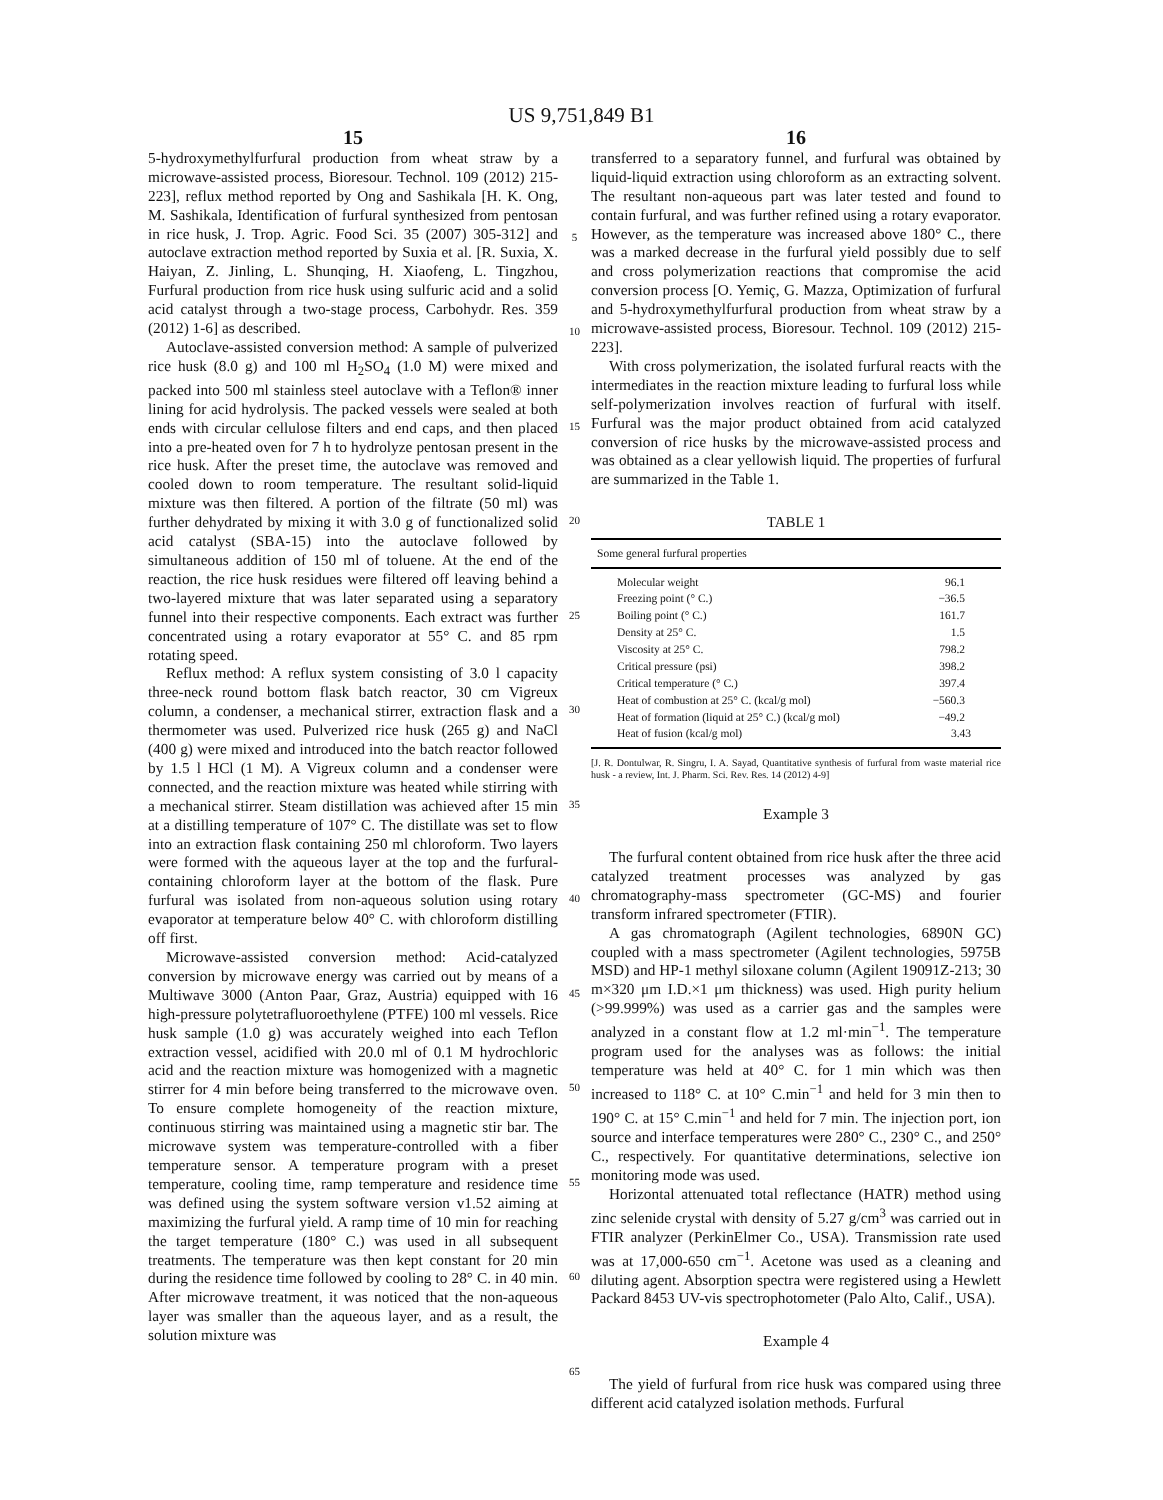US 9,751,849 B1
15
5-hydroxymethylfurfural production from wheat straw by a microwave-assisted process, Bioresour. Technol. 109 (2012) 215-223], reflux method reported by Ong and Sashikala [H. K. Ong, M. Sashikala, Identification of furfural synthesized from pentosan in rice husk, J. Trop. Agric. Food Sci. 35 (2007) 305-312] and autoclave extraction method reported by Suxia et al. [R. Suxia, X. Haiyan, Z. Jinling, L. Shunqing, H. Xiaofeng, L. Tingzhou, Furfural production from rice husk using sulfuric acid and a solid acid catalyst through a two-stage process, Carbohydr. Res. 359 (2012) 1-6] as described.
Autoclave-assisted conversion method: A sample of pulverized rice husk (8.0 g) and 100 ml H<sub>2</sub>SO<sub>4</sub> (1.0 M) were mixed and packed into 500 ml stainless steel autoclave with a Teflon® inner lining for acid hydrolysis. The packed vessels were sealed at both ends with circular cellulose filters and end caps, and then placed into a pre-heated oven for 7 h to hydrolyze pentosan present in the rice husk. After the preset time, the autoclave was removed and cooled down to room temperature. The resultant solid-liquid mixture was then filtered. A portion of the filtrate (50 ml) was further dehydrated by mixing it with 3.0 g of functionalized solid acid catalyst (SBA-15) into the autoclave followed by simultaneous addition of 150 ml of toluene. At the end of the reaction, the rice husk residues were filtered off leaving behind a two-layered mixture that was later separated using a separatory funnel into their respective components. Each extract was further concentrated using a rotary evaporator at 55° C. and 85 rpm rotating speed.
Reflux method: A reflux system consisting of 3.0 l capacity three-neck round bottom flask batch reactor, 30 cm Vigreux column, a condenser, a mechanical stirrer, extraction flask and a thermometer was used. Pulverized rice husk (265 g) and NaCl (400 g) were mixed and introduced into the batch reactor followed by 1.5 l HCl (1 M). A Vigreux column and a condenser were connected, and the reaction mixture was heated while stirring with a mechanical stirrer. Steam distillation was achieved after 15 min at a distilling temperature of 107° C. The distillate was set to flow into an extraction flask containing 250 ml chloroform. Two layers were formed with the aqueous layer at the top and the furfural-containing chloroform layer at the bottom of the flask. Pure furfural was isolated from non-aqueous solution using rotary evaporator at temperature below 40° C. with chloroform distilling off first.
Microwave-assisted conversion method: Acid-catalyzed conversion by microwave energy was carried out by means of a Multiwave 3000 (Anton Paar, Graz, Austria) equipped with 16 high-pressure polytetrafluoroethylene (PTFE) 100 ml vessels. Rice husk sample (1.0 g) was accurately weighed into each Teflon extraction vessel, acidified with 20.0 ml of 0.1 M hydrochloric acid and the reaction mixture was homogenized with a magnetic stirrer for 4 min before being transferred to the microwave oven. To ensure complete homogeneity of the reaction mixture, continuous stirring was maintained using a magnetic stir bar. The microwave system was temperature-controlled with a fiber temperature sensor. A temperature program with a preset temperature, cooling time, ramp temperature and residence time was defined using the system software version v1.52 aiming at maximizing the furfural yield. A ramp time of 10 min for reaching the target temperature (180° C.) was used in all subsequent treatments. The temperature was then kept constant for 20 min during the residence time followed by cooling to 28° C. in 40 min. After microwave treatment, it was noticed that the non-aqueous layer was smaller than the aqueous layer, and as a result, the solution mixture was
5
10
15
20
25
30
35
40
45
50
55
60
65
16
transferred to a separatory funnel, and furfural was obtained by liquid-liquid extraction using chloroform as an extracting solvent. The resultant non-aqueous part was later tested and found to contain furfural, and was further refined using a rotary evaporator. However, as the temperature was increased above 180° C., there was a marked decrease in the furfural yield possibly due to self and cross polymerization reactions that compromise the acid conversion process [O. Yemiç, G. Mazza, Optimization of furfural and 5-hydroxymethylfurfural production from wheat straw by a microwave-assisted process, Bioresour. Technol. 109 (2012) 215-223].
With cross polymerization, the isolated furfural reacts with the intermediates in the reaction mixture leading to furfural loss while self-polymerization involves reaction of furfural with itself. Furfural was the major product obtained from acid catalyzed conversion of rice husks by the microwave-assisted process and was obtained as a clear yellowish liquid. The properties of furfural are summarized in the Table 1.
TABLE 1
| Some general furfural properties | |
| --- | --- |
| Molecular weight | 96.1 |
| Freezing point (° C.) | −36.5 |
| Boiling point (° C.) | 161.7 |
| Density at 25° C. | 1.5 |
| Viscosity at 25° C. | 798.2 |
| Critical pressure (psi) | 398.2 |
| Critical temperature (° C.) | 397.4 |
| Heat of combustion at 25° C. (kcal/g mol) | −560.3 |
| Heat of formation (liquid at 25° C.) (kcal/g mol) | −49.2 |
| Heat of fusion (kcal/g mol) | 3.43 |
[J. R. Dontulwar, R. Singru, I. A. Sayad, Quantitative synthesis of furfural from waste material rice husk - a review, Int. J. Pharm. Sci. Rev. Res. 14 (2012) 4-9]
Example 3
The furfural content obtained from rice husk after the three acid catalyzed treatment processes was analyzed by gas chromatography-mass spectrometer (GC-MS) and fourier transform infrared spectrometer (FTIR).
A gas chromatograph (Agilent technologies, 6890N GC) coupled with a mass spectrometer (Agilent technologies, 5975B MSD) and HP-1 methyl siloxane column (Agilent 19091Z-213; 30 m×320 μm I.D.×1 μm thickness) was used. High purity helium (>99.999%) was used as a carrier gas and the samples were analyzed in a constant flow at 1.2 ml·min<sup>−1</sup>. The temperature program used for the analyses was as follows: the initial temperature was held at 40° C. for 1 min which was then increased to 118° C. at 10° C.min<sup>−1</sup> and held for 3 min then to 190° C. at 15° C.min<sup>−1</sup> and held for 7 min. The injection port, ion source and interface temperatures were 280° C., 230° C., and 250° C., respectively. For quantitative determinations, selective ion monitoring mode was used.
Horizontal attenuated total reflectance (HATR) method using zinc selenide crystal with density of 5.27 g/cm<sup>3</sup> was carried out in FTIR analyzer (PerkinElmer Co., USA). Transmission rate used was at 17,000-650 cm<sup>−1</sup>. Acetone was used as a cleaning and diluting agent. Absorption spectra were registered using a Hewlett Packard 8453 UV-vis spectrophotometer (Palo Alto, Calif., USA).
Example 4
The yield of furfural from rice husk was compared using three different acid catalyzed isolation methods. Furfural